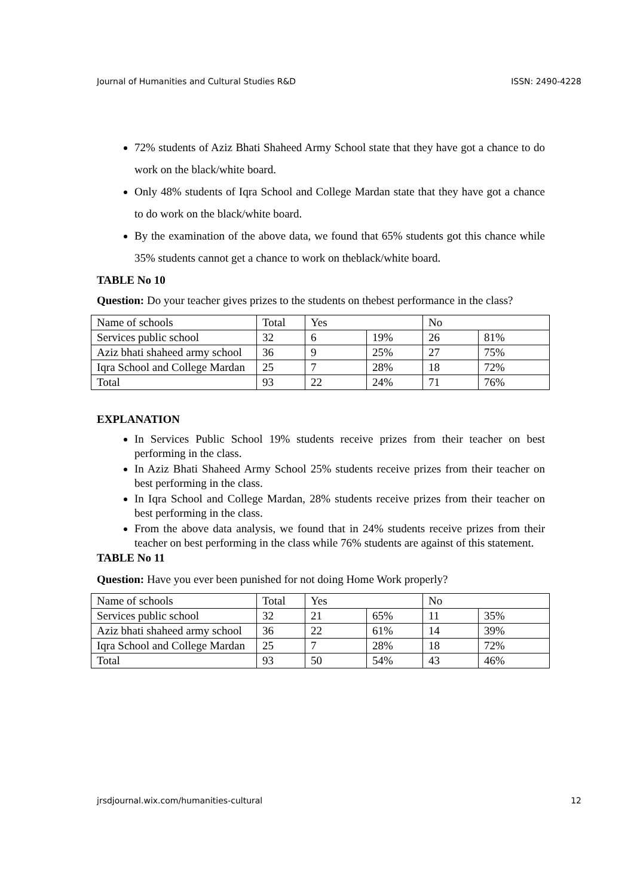Journal of Humanities and Cultural Studies R&D ISSN: 2490-4228
72% students of Aziz Bhati Shaheed Army School state that they have got a chance to do work on the black/white board.
Only 48% students of Iqra School and College Mardan state that they have got a chance to do work on the black/white board.
By the examination of the above data, we found that 65% students got this chance while 35% students cannot get a chance to work on theblack/white board.
TABLE No 10
Question: Do your teacher gives prizes to the students on thebest performance in the class?
| Name of schools | Total | Yes | | No | |
| Services public school | 32 | 6 | 19% | 26 | 81% |
| Aziz bhati shaheed army school | 36 | 9 | 25% | 27 | 75% |
| Iqra School and College Mardan | 25 | 7 | 28% | 18 | 72% |
| Total | 93 | 22 | 24% | 71 | 76% |
EXPLANATION
In Services Public School 19% students receive prizes from their teacher on best performing in the class.
In Aziz Bhati Shaheed Army School 25% students receive prizes from their teacher on best performing in the class.
In Iqra School and College Mardan, 28% students receive prizes from their teacher on best performing in the class.
From the above data analysis, we found that in 24% students receive prizes from their teacher on best performing in the class while 76% students are against of this statement.
TABLE No 11
Question: Have you ever been punished for not doing Home Work properly?
| Name of schools | Total | Yes | | No | |
| Services public school | 32 | 21 | 65% | 11 | 35% |
| Aziz bhati shaheed army school | 36 | 22 | 61% | 14 | 39% |
| Iqra School and College Mardan | 25 | 7 | 28% | 18 | 72% |
| Total | 93 | 50 | 54% | 43 | 46% |
jrsdjournal.wix.com/humanities-cultural 12